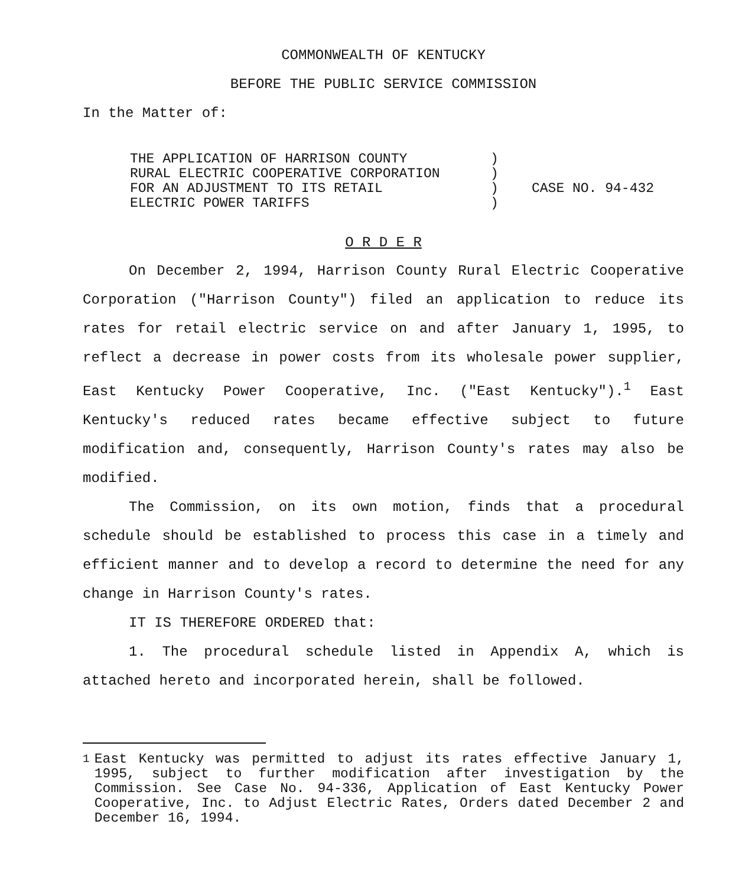COMMONWEALTH OF KENTUCKY
BEFORE THE PUBLIC SERVICE COMMISSION
In the Matter of:
THE APPLICATION OF HARRISON COUNTY
RURAL ELECTRIC COOPERATIVE CORPORATION
FOR AN ADJUSTMENT TO ITS RETAIL
ELECTRIC POWER TARIFFS
)
)
)
)
CASE NO. 94-432
O R D E R
On December 2, 1994, Harrison County Rural Electric Cooperative Corporation ("Harrison County") filed an application to reduce its rates for retail electric service on and after January 1, 1995, to reflect a decrease in power costs from its wholesale power supplier, East Kentucky Power Cooperative, Inc. ("East Kentucky").<sup>1</sup> East Kentucky's reduced rates became effective subject to future modification and, consequently, Harrison County's rates may also be modified.
The Commission, on its own motion, finds that a procedural schedule should be established to process this case in a timely and efficient manner and to develop a record to determine the need for any change in Harrison County's rates.
IT IS THEREFORE ORDERED that:
1. The procedural schedule listed in Appendix A, which is attached hereto and incorporated herein, shall be followed.
<sup>1</sup> East Kentucky was permitted to adjust its rates effective January 1, 1995, subject to further modification after investigation by the Commission. See Case No. 94-336, Application of East Kentucky Power Cooperative, Inc. to Adjust Electric Rates, Orders dated December 2 and December 16, 1994.